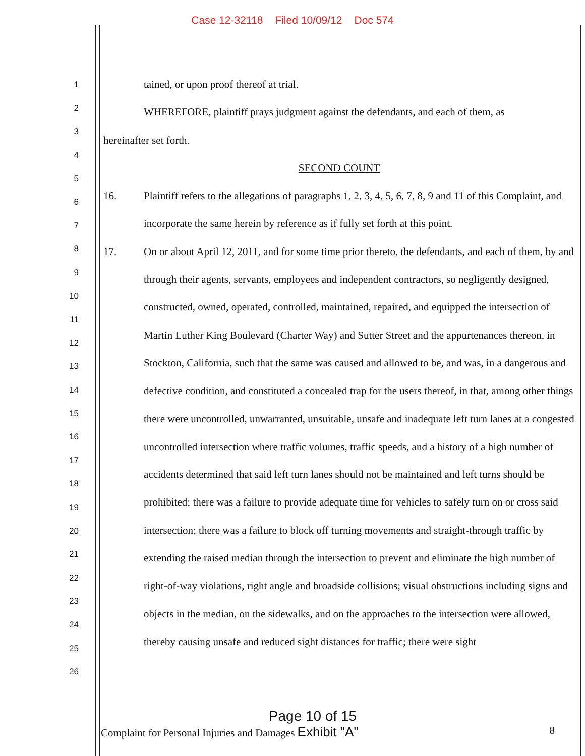Case 12-32118 Filed 10/09/12 Doc 574
1
2
3
4
5
6
7
8
9
10
11
12
13
14
15
16
17
18
19
20
21
22
23
24
25
26
tained, or upon proof thereof at trial.
WHEREFORE, plaintiff prays judgment against the defendants, and each of them, as
hereinafter set forth.
SECOND COUNT
16. Plaintiff refers to the allegations of paragraphs 1, 2, 3, 4, 5, 6, 7, 8, 9 and 11 of this Complaint, and incorporate the same herein by reference as if fully set forth at this point.
17. On or about April 12, 2011, and for some time prior thereto, the defendants, and each of them, by and through their agents, servants, employees and independent contractors, so negligently designed, constructed, owned, operated, controlled, maintained, repaired, and equipped the intersection of Martin Luther King Boulevard (Charter Way) and Sutter Street and the appurtenances thereon, in Stockton, California, such that the same was caused and allowed to be, and was, in a dangerous and defective condition, and constituted a concealed trap for the users thereof, in that, among other things there were uncontrolled, unwarranted, unsuitable, unsafe and inadequate left turn lanes at a congested uncontrolled intersection where traffic volumes, traffic speeds, and a history of a high number of accidents determined that said left turn lanes should not be maintained and left turns should be prohibited; there was a failure to provide adequate time for vehicles to safely turn on or cross said intersection; there was a failure to block off turning movements and straight-through traffic by extending the raised median through the intersection to prevent and eliminate the high number of right-of-way violations, right angle and broadside collisions; visual obstructions including signs and objects in the median, on the sidewalks, and on the approaches to the intersection were allowed, thereby causing unsafe and reduced sight distances for traffic; there were sight
Page 10 of 15
Complaint for Personal Injuries and Damages Exhibit "A" 8